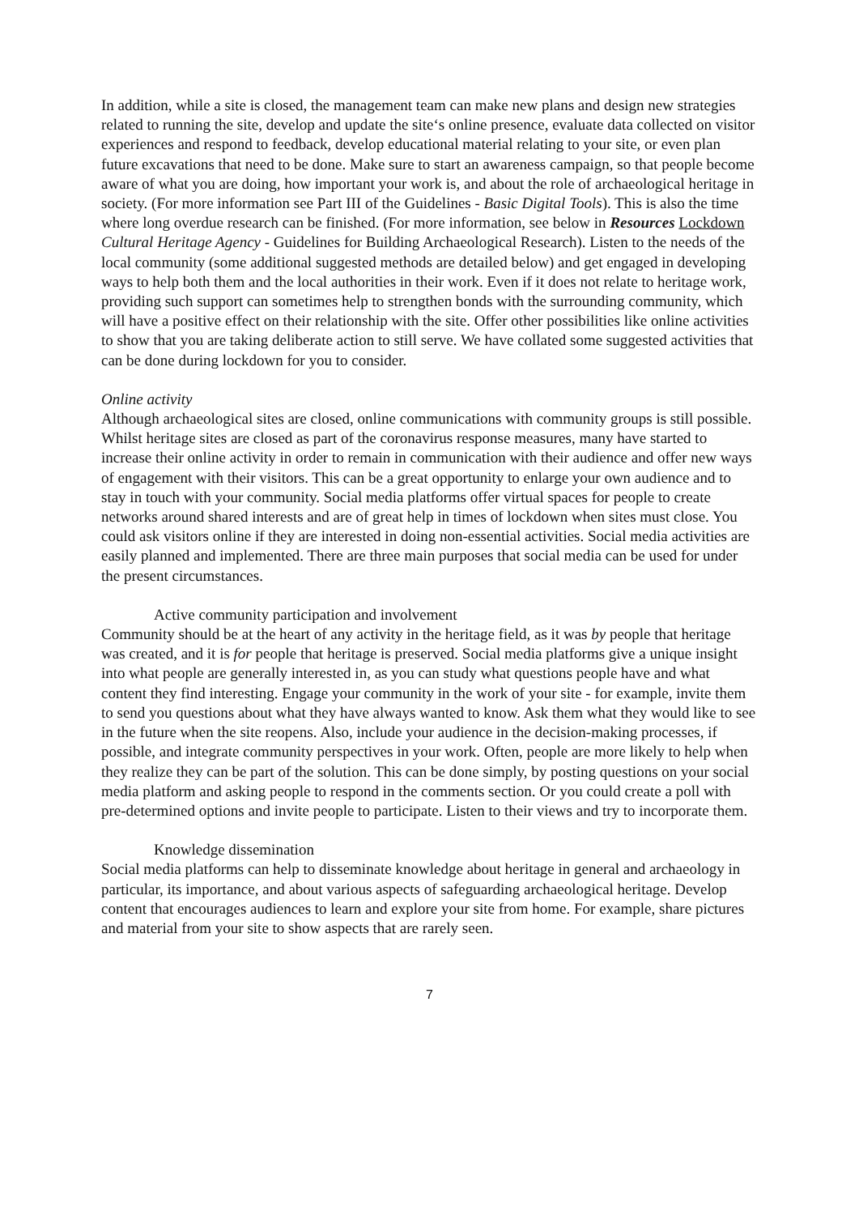In addition, while a site is closed, the management team can make new plans and design new strategies related to running the site, develop and update the site‘s online presence, evaluate data collected on visitor experiences and respond to feedback, develop educational material relating to your site, or even plan future excavations that need to be done. Make sure to start an awareness campaign, so that people become aware of what you are doing, how important your work is, and about the role of archaeological heritage in society. (For more information see Part III of the Guidelines - Basic Digital Tools). This is also the time where long overdue research can be finished. (For more information, see below in Resources Lockdown Cultural Heritage Agency - Guidelines for Building Archaeological Research). Listen to the needs of the local community (some additional suggested methods are detailed below) and get engaged in developing ways to help both them and the local authorities in their work. Even if it does not relate to heritage work, providing such support can sometimes help to strengthen bonds with the surrounding community, which will have a positive effect on their relationship with the site. Offer other possibilities like online activities to show that you are taking deliberate action to still serve. We have collated some suggested activities that can be done during lockdown for you to consider.
Online activity
Although archaeological sites are closed, online communications with community groups is still possible. Whilst heritage sites are closed as part of the coronavirus response measures, many have started to increase their online activity in order to remain in communication with their audience and offer new ways of engagement with their visitors. This can be a great opportunity to enlarge your own audience and to stay in touch with your community. Social media platforms offer virtual spaces for people to create networks around shared interests and are of great help in times of lockdown when sites must close. You could ask visitors online if they are interested in doing non-essential activities. Social media activities are easily planned and implemented. There are three main purposes that social media can be used for under the present circumstances.
Active community participation and involvement
Community should be at the heart of any activity in the heritage field, as it was by people that heritage was created, and it is for people that heritage is preserved. Social media platforms give a unique insight into what people are generally interested in, as you can study what questions people have and what content they find interesting. Engage your community in the work of your site - for example, invite them to send you questions about what they have always wanted to know. Ask them what they would like to see in the future when the site reopens. Also, include your audience in the decision-making processes, if possible, and integrate community perspectives in your work. Often, people are more likely to help when they realize they can be part of the solution. This can be done simply, by posting questions on your social media platform and asking people to respond in the comments section. Or you could create a poll with pre-determined options and invite people to participate. Listen to their views and try to incorporate them.
Knowledge dissemination
Social media platforms can help to disseminate knowledge about heritage in general and archaeology in particular, its importance, and about various aspects of safeguarding archaeological heritage. Develop content that encourages audiences to learn and explore your site from home. For example, share pictures and material from your site to show aspects that are rarely seen.
7